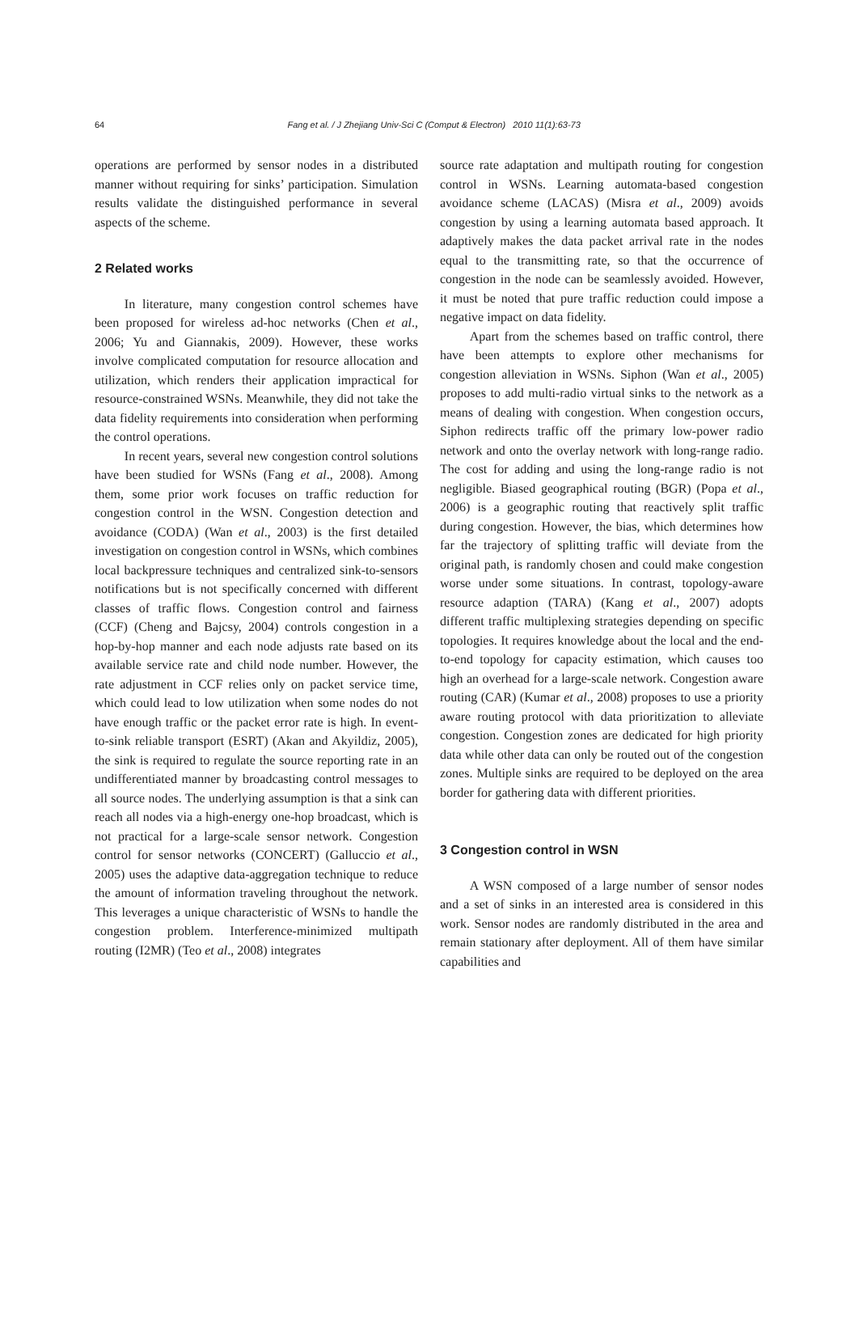64
Fang et al. / J Zhejiang Univ-Sci C (Comput & Electron) 2010 11(1):63-73
operations are performed by sensor nodes in a distributed manner without requiring for sinks’ participation. Simulation results validate the distinguished performance in several aspects of the scheme.
2 Related works
In literature, many congestion control schemes have been proposed for wireless ad-hoc networks (Chen et al., 2006; Yu and Giannakis, 2009). However, these works involve complicated computation for resource allocation and utilization, which renders their application impractical for resource-constrained WSNs. Meanwhile, they did not take the data fidelity requirements into consideration when performing the control operations.
In recent years, several new congestion control solutions have been studied for WSNs (Fang et al., 2008). Among them, some prior work focuses on traffic reduction for congestion control in the WSN. Congestion detection and avoidance (CODA) (Wan et al., 2003) is the first detailed investigation on congestion control in WSNs, which combines local backpressure techniques and centralized sink-to-sensors notifications but is not specifically concerned with different classes of traffic flows. Congestion control and fairness (CCF) (Cheng and Bajcsy, 2004) controls congestion in a hop-by-hop manner and each node adjusts rate based on its available service rate and child node number. However, the rate adjustment in CCF relies only on packet service time, which could lead to low utilization when some nodes do not have enough traffic or the packet error rate is high. In event-to-sink reliable transport (ESRT) (Akan and Akyildiz, 2005), the sink is required to regulate the source reporting rate in an undifferentiated manner by broadcasting control messages to all source nodes. The underlying assumption is that a sink can reach all nodes via a high-energy one-hop broadcast, which is not practical for a large-scale sensor network. Congestion control for sensor networks (CONCERT) (Galluccio et al., 2005) uses the adaptive data-aggregation technique to reduce the amount of information traveling throughout the network. This leverages a unique characteristic of WSNs to handle the congestion problem. Interference-minimized multipath routing (I2MR) (Teo et al., 2008) integrates
source rate adaptation and multipath routing for congestion control in WSNs. Learning automata-based congestion avoidance scheme (LACAS) (Misra et al., 2009) avoids congestion by using a learning automata based approach. It adaptively makes the data packet arrival rate in the nodes equal to the transmitting rate, so that the occurrence of congestion in the node can be seamlessly avoided. However, it must be noted that pure traffic reduction could impose a negative impact on data fidelity.
Apart from the schemes based on traffic control, there have been attempts to explore other mechanisms for congestion alleviation in WSNs. Siphon (Wan et al., 2005) proposes to add multi-radio virtual sinks to the network as a means of dealing with congestion. When congestion occurs, Siphon redirects traffic off the primary low-power radio network and onto the overlay network with long-range radio. The cost for adding and using the long-range radio is not negligible. Biased geographical routing (BGR) (Popa et al., 2006) is a geographic routing that reactively split traffic during congestion. However, the bias, which determines how far the trajectory of splitting traffic will deviate from the original path, is randomly chosen and could make congestion worse under some situations. In contrast, topology-aware resource adaption (TARA) (Kang et al., 2007) adopts different traffic multiplexing strategies depending on specific topologies. It requires knowledge about the local and the end-to-end topology for capacity estimation, which causes too high an overhead for a large-scale network. Congestion aware routing (CAR) (Kumar et al., 2008) proposes to use a priority aware routing protocol with data prioritization to alleviate congestion. Congestion zones are dedicated for high priority data while other data can only be routed out of the congestion zones. Multiple sinks are required to be deployed on the area border for gathering data with different priorities.
3 Congestion control in WSN
A WSN composed of a large number of sensor nodes and a set of sinks in an interested area is considered in this work. Sensor nodes are randomly distributed in the area and remain stationary after deployment. All of them have similar capabilities and